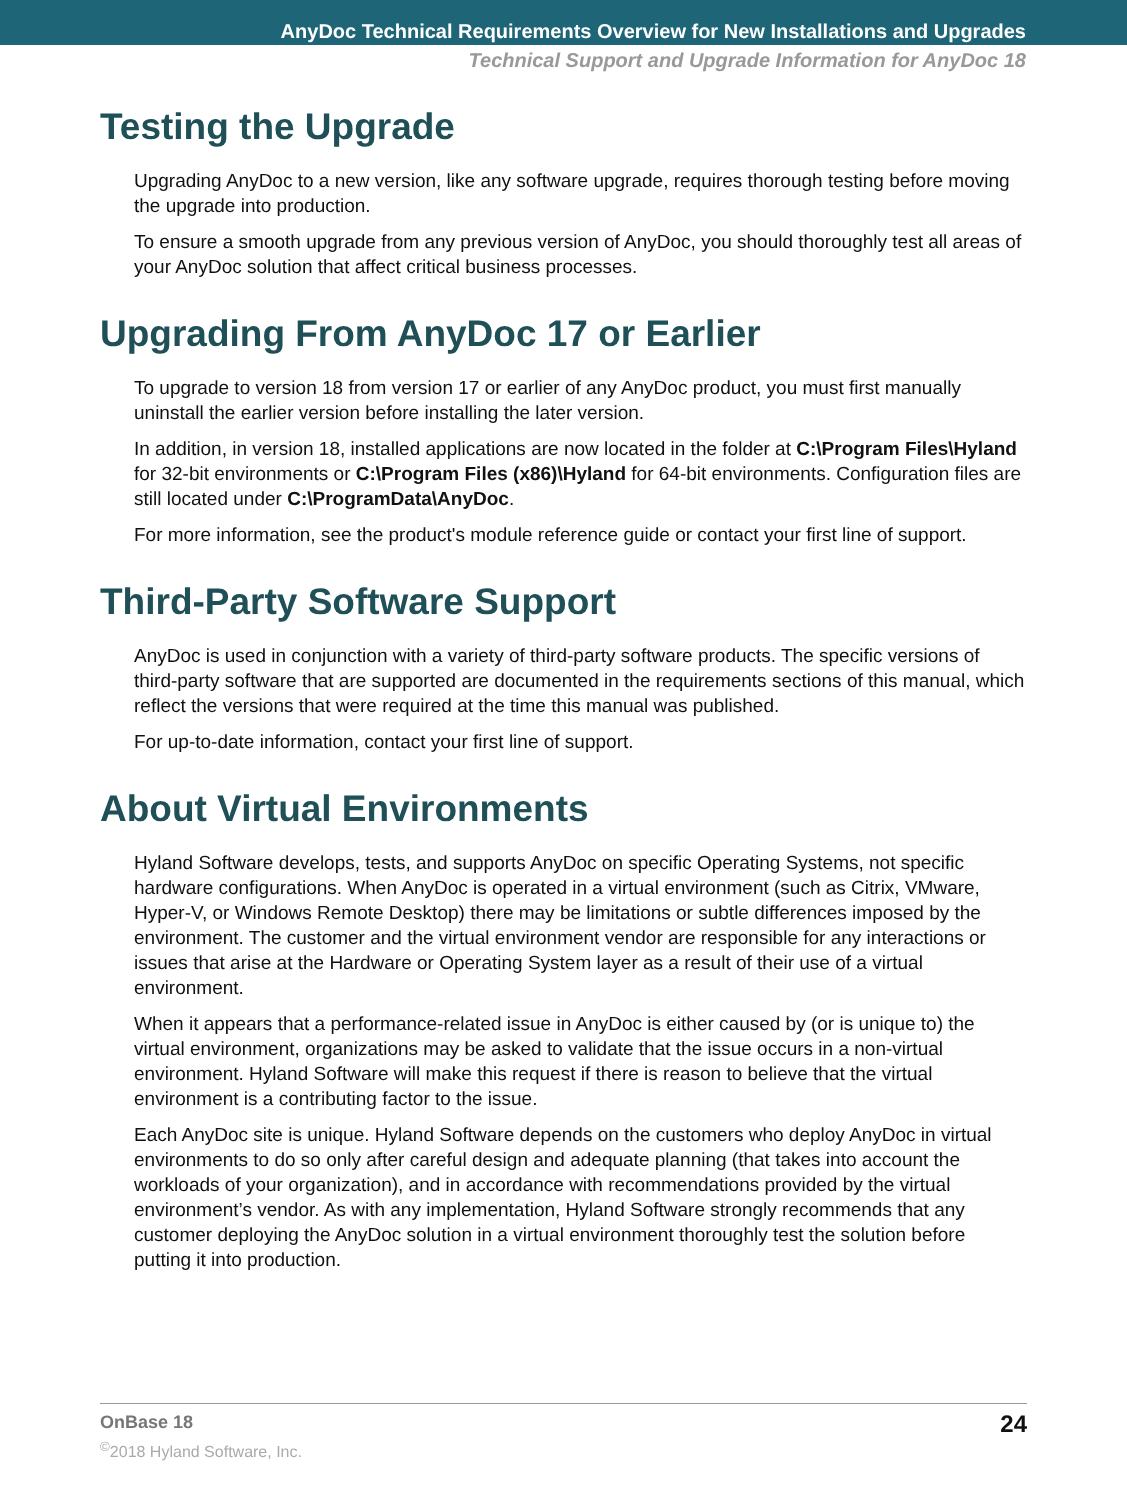AnyDoc Technical Requirements Overview for New Installations and Upgrades
Technical Support and Upgrade Information for AnyDoc 18
Testing the Upgrade
Upgrading AnyDoc to a new version, like any software upgrade, requires thorough testing before moving the upgrade into production.
To ensure a smooth upgrade from any previous version of AnyDoc, you should thoroughly test all areas of your AnyDoc solution that affect critical business processes.
Upgrading From AnyDoc 17 or Earlier
To upgrade to version 18 from version 17 or earlier of any AnyDoc product, you must first manually uninstall the earlier version before installing the later version.
In addition, in version 18, installed applications are now located in the folder at C:\Program Files\Hyland for 32-bit environments or C:\Program Files (x86)\Hyland for 64-bit environments. Configuration files are still located under C:\ProgramData\AnyDoc.
For more information, see the product's module reference guide or contact your first line of support.
Third-Party Software Support
AnyDoc is used in conjunction with a variety of third-party software products. The specific versions of third-party software that are supported are documented in the requirements sections of this manual, which reflect the versions that were required at the time this manual was published.
For up-to-date information, contact your first line of support.
About Virtual Environments
Hyland Software develops, tests, and supports AnyDoc on specific Operating Systems, not specific hardware configurations. When AnyDoc is operated in a virtual environment (such as Citrix, VMware, Hyper-V, or Windows Remote Desktop) there may be limitations or subtle differences imposed by the environment. The customer and the virtual environment vendor are responsible for any interactions or issues that arise at the Hardware or Operating System layer as a result of their use of a virtual environment.
When it appears that a performance-related issue in AnyDoc is either caused by (or is unique to) the virtual environment, organizations may be asked to validate that the issue occurs in a non-virtual environment. Hyland Software will make this request if there is reason to believe that the virtual environment is a contributing factor to the issue.
Each AnyDoc site is unique. Hyland Software depends on the customers who deploy AnyDoc in virtual environments to do so only after careful design and adequate planning (that takes into account the workloads of your organization), and in accordance with recommendations provided by the virtual environment’s vendor. As with any implementation, Hyland Software strongly recommends that any customer deploying the AnyDoc solution in a virtual environment thoroughly test the solution before putting it into production.
OnBase 18
24
<sup>©</sup>2018 Hyland Software, Inc.